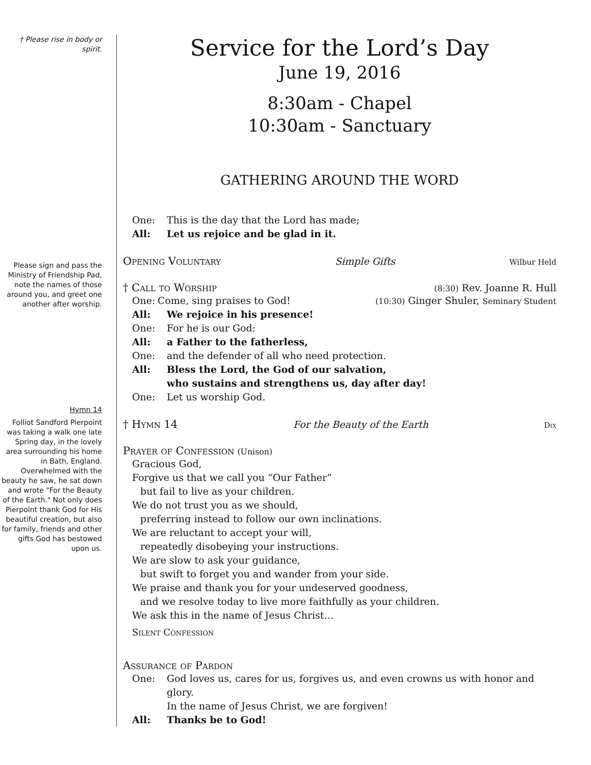† Please rise in body or spirit.
Please sign and pass the Ministry of Friendship Pad, note the names of those around you, and greet one another after worship.
Hymn 14
Folliot Sandford Pierpoint was taking a walk one late Spring day, in the lovely area surrounding his home in Bath, England. Overwhelmed with the beauty he saw, he sat down and wrote "For the Beauty of the Earth." Not only does Pierpoint thank God for His beautiful creation, but also for family, friends and other gifts God has bestowed upon us.
Service for the Lord’s Day
June 19, 2016
8:30am - Chapel
10:30am - Sanctuary
GATHERING AROUND THE WORD
One: This is the day that the Lord has made;
All: Let us rejoice and be glad in it.
Opening Voluntary Simple Gifts Wilbur Held
† Call to Worship (8:30) Rev. Joanne R. Hull
One: Come, sing praises to God!
(10:30) Ginger Shuler, Seminary Student
All: We rejoice in his presence!
One: For he is our God:
All: a Father to the fatherless,
One: and the defender of all who need protection.
All: Bless the Lord, the God of our salvation,
who sustains and strengthens us, day after day!
One: Let us worship God.
† Hymn 14 For the Beauty of the Earth Dix
Prayer of Confession (Unison)
Gracious God,
Forgive us that we call you “Our Father”
but fail to live as your children.
We do not trust you as we should,
preferring instead to follow our own inclinations.
We are reluctant to accept your will,
repeatedly disobeying your instructions.
We are slow to ask your guidance,
but swift to forget you and wander from your side.
We praise and thank you for your undeserved goodness,
and we resolve today to live more faithfully as your children.
We ask this in the name of Jesus Christ…
Silent Confession
Assurance of Pardon
One: God loves us, cares for us, forgives us, and even crowns us with honor and glory.
In the name of Jesus Christ, we are forgiven!
All: Thanks be to God!